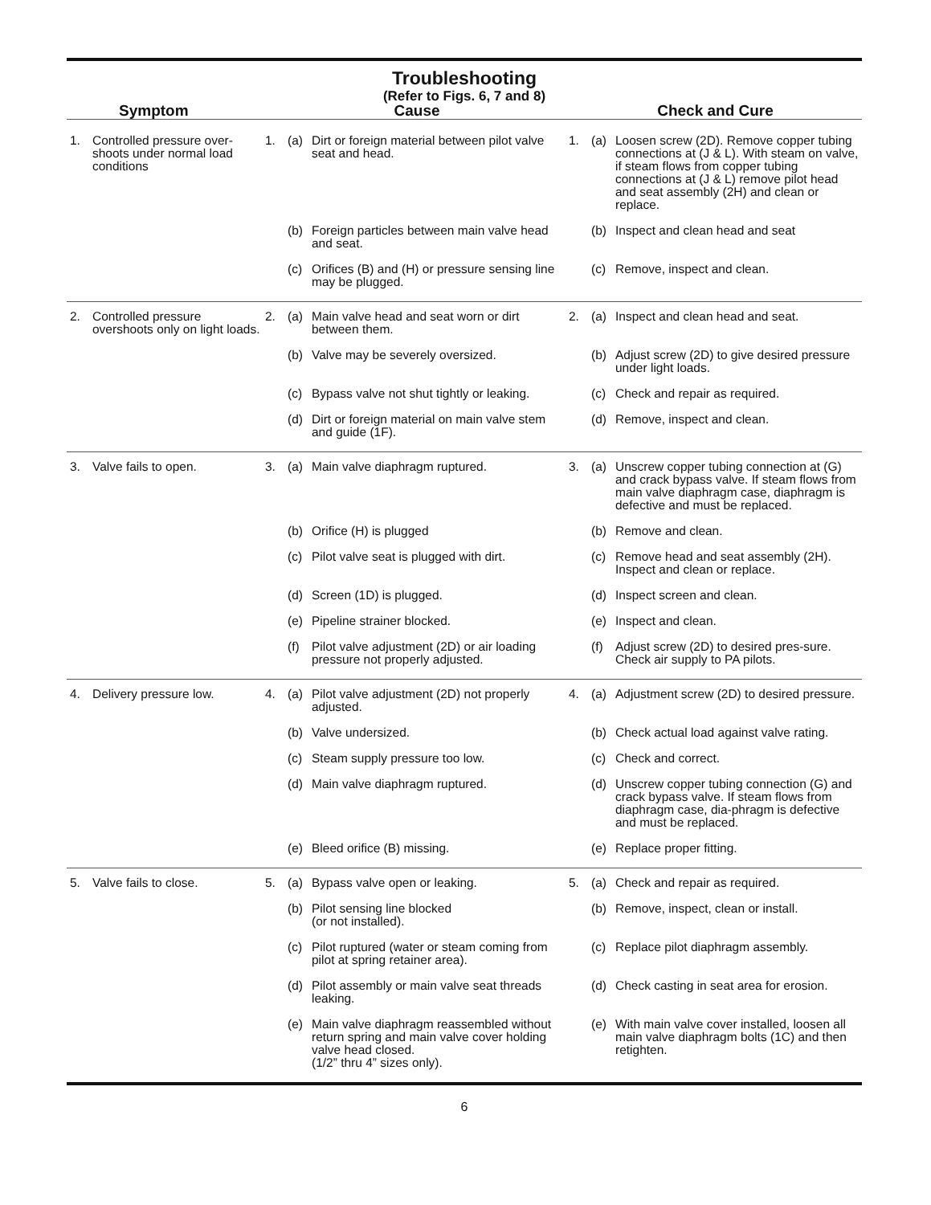Troubleshooting
(Refer to Figs. 6, 7 and 8)
| Symptom | | Cause | | | Check and Cure | | |
| --- | --- | --- | --- | --- | --- | --- | --- |
| 1. | Controlled pressure over-shoots under normal load conditions | 1. | (a) | Dirt or foreign material between pilot valve seat and head. | 1. | (a) | Loosen screw (2D). Remove copper tubing connections at (J & L). With steam on valve, if steam flows from copper tubing connections at (J & L) remove pilot head and seat assembly (2H) and clean or replace. |
| | | | (b) | Foreign particles between main valve head and seat. | | (b) | Inspect and clean head and seat |
| | | | (c) | Orifices (B) and (H) or pressure sensing line may be plugged. | | (c) | Remove, inspect and clean. |
| 2. | Controlled pressure overshoots only on light loads. | 2. | (a) | Main valve head and seat worn or dirt between them. | 2. | (a) | Inspect and clean head and seat. |
| | | | (b) | Valve may be severely oversized. | | (b) | Adjust screw (2D) to give desired pressure under light loads. |
| | | | (c) | Bypass valve not shut tightly or leaking. | | (c) | Check and repair as required. |
| | | | (d) | Dirt or foreign material on main valve stem and guide (1F). | | (d) | Remove, inspect and clean. |
| 3. | Valve fails to open. | 3. | (a) | Main valve diaphragm ruptured. | 3. | (a) | Unscrew copper tubing connection at (G) and crack bypass valve. If steam flows from main valve diaphragm case, diaphragm is defective and must be replaced. |
| | | | (b) | Orifice (H) is plugged | | (b) | Remove and clean. |
| | | | (c) | Pilot valve seat is plugged with dirt. | | (c) | Remove head and seat assembly (2H). Inspect and clean or replace. |
| | | | (d) | Screen (1D) is plugged. | | (d) | Inspect screen and clean. |
| | | | (e) | Pipeline strainer blocked. | | (e) | Inspect and clean. |
| | | | (f) | Pilot valve adjustment (2D) or air loading pressure not properly adjusted. | | (f) | Adjust screw (2D) to desired pres-sure. Check air supply to PA pilots. |
| 4. | Delivery pressure low. | 4. | (a) | Pilot valve adjustment (2D) not properly adjusted. | 4. | (a) | Adjustment screw (2D) to desired pressure. |
| | | | (b) | Valve undersized. | | (b) | Check actual load against valve rating. |
| | | | (c) | Steam supply pressure too low. | | (c) | Check and correct. |
| | | | (d) | Main valve diaphragm ruptured. | | (d) | Unscrew copper tubing connection (G) and crack bypass valve. If steam flows from diaphragm case, dia-phragm is defective and must be replaced. |
| | | | (e) | Bleed orifice (B) missing. | | (e) | Replace proper fitting. |
| 5. | Valve fails to close. | 5. | (a) | Bypass valve open or leaking. | 5. | (a) | Check and repair as required. |
| | | | (b) | Pilot sensing line blocked (or not installed). | | (b) | Remove, inspect, clean or install. |
| | | | (c) | Pilot ruptured (water or steam coming from pilot at spring retainer area). | | (c) | Replace pilot diaphragm assembly. |
| | | | (d) | Pilot assembly or main valve seat threads leaking. | | (d) | Check casting in seat area for erosion. |
| | | | (e) | Main valve diaphragm reassembled without return spring and main valve cover holding valve head closed. (1/2” thru 4” sizes only). | | (e) | With main valve cover installed, loosen all main valve diaphragm bolts (1C) and then retighten. |
6